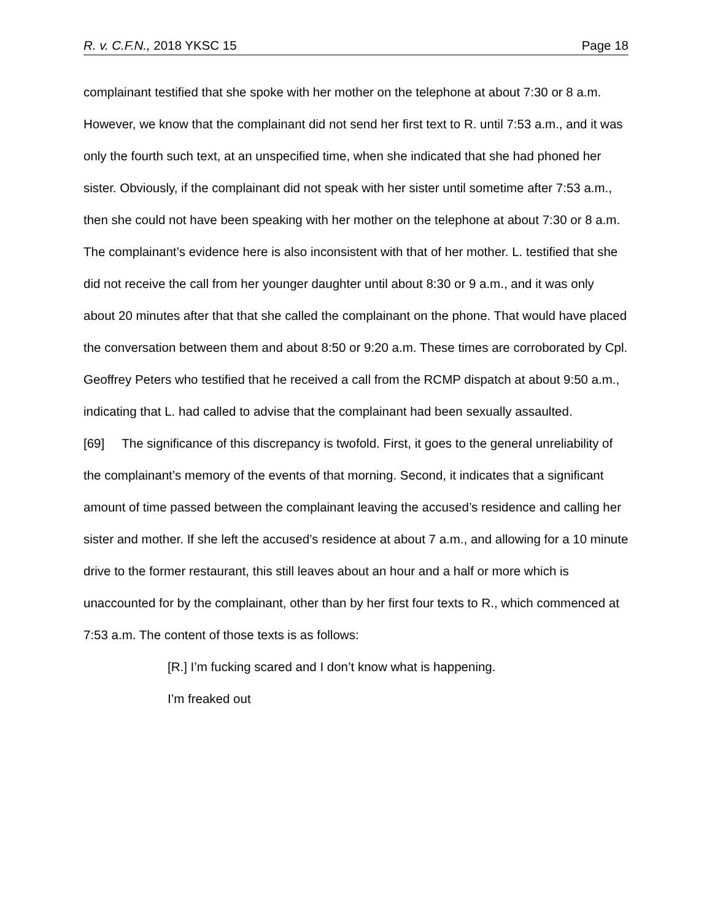R. v. C.F.N., 2018 YKSC 15 Page 18
complainant testified that she spoke with her mother on the telephone at about 7:30 or 8 a.m. However, we know that the complainant did not send her first text to R. until 7:53 a.m., and it was only the fourth such text, at an unspecified time, when she indicated that she had phoned her sister. Obviously, if the complainant did not speak with her sister until sometime after 7:53 a.m., then she could not have been speaking with her mother on the telephone at about 7:30 or 8 a.m. The complainant’s evidence here is also inconsistent with that of her mother. L. testified that she did not receive the call from her younger daughter until about 8:30 or 9 a.m., and it was only about 20 minutes after that that she called the complainant on the phone. That would have placed the conversation between them and about 8:50 or 9:20 a.m. These times are corroborated by Cpl. Geoffrey Peters who testified that he received a call from the RCMP dispatch at about 9:50 a.m., indicating that L. had called to advise that the complainant had been sexually assaulted.
[69] The significance of this discrepancy is twofold. First, it goes to the general unreliability of the complainant’s memory of the events of that morning. Second, it indicates that a significant amount of time passed between the complainant leaving the accused’s residence and calling her sister and mother. If she left the accused’s residence at about 7 a.m., and allowing for a 10 minute drive to the former restaurant, this still leaves about an hour and a half or more which is unaccounted for by the complainant, other than by her first four texts to R., which commenced at 7:53 a.m. The content of those texts is as follows:
[R.] I’m fucking scared and I don’t know what is happening.
I’m freaked out